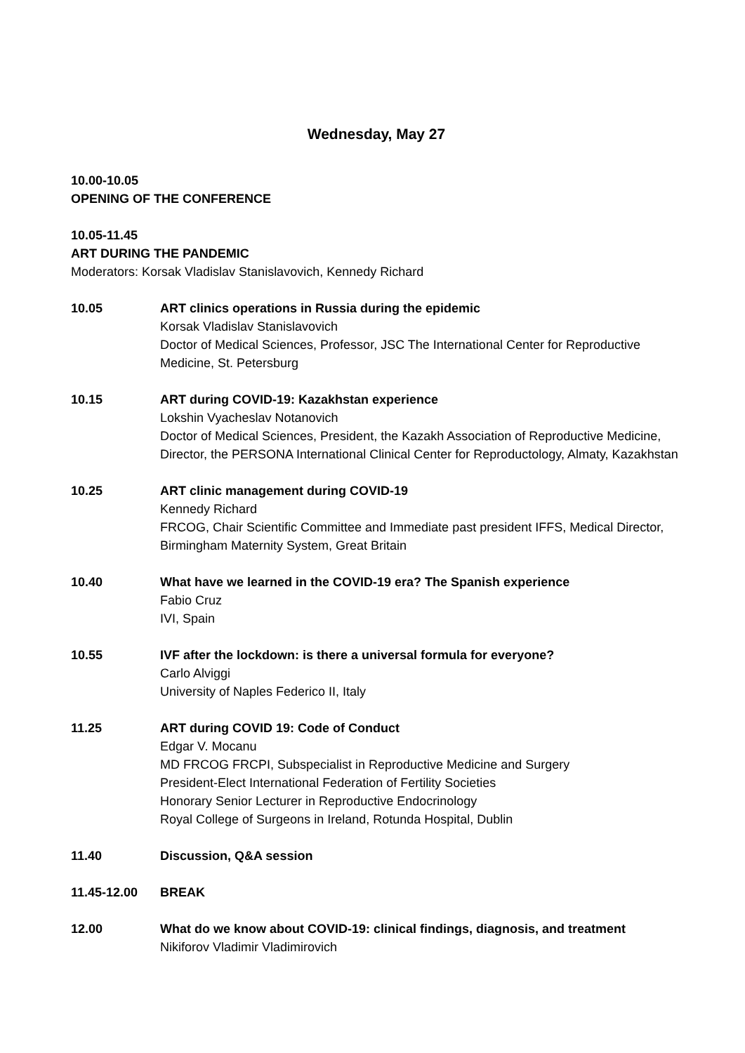Wednesday, May 27
10.00-10.05
OPENING OF THE CONFERENCE
10.05-11.45
ART DURING THE PANDEMIC
Moderators: Korsak Vladislav Stanislavovich, Kennedy Richard
10.05 ART clinics operations in Russia during the epidemic
Korsak Vladislav Stanislavovich
Doctor of Medical Sciences, Professor, JSC The International Center for Reproductive Medicine, St. Petersburg
10.15 ART during COVID-19: Kazakhstan experience
Lokshin Vyacheslav Notanovich
Doctor of Medical Sciences, President, the Kazakh Association of Reproductive Medicine, Director, the PERSONA International Clinical Center for Reproductology, Almaty, Kazakhstan
10.25 ART clinic management during COVID-19
Kennedy Richard
FRCOG, Chair Scientific Committee and Immediate past president IFFS, Medical Director, Birmingham Maternity System, Great Britain
10.40 What have we learned in the COVID-19 era? The Spanish experience
Fabio Cruz
IVI, Spain
10.55 IVF after the lockdown: is there a universal formula for everyone?
Carlo Alviggi
University of Naples Federico II, Italy
11.25 ART during COVID 19: Code of Conduct
Edgar V. Mocanu
MD FRCOG FRCPI, Subspecialist in Reproductive Medicine and Surgery
President-Elect International Federation of Fertility Societies
Honorary Senior Lecturer in Reproductive Endocrinology
Royal College of Surgeons in Ireland, Rotunda Hospital, Dublin
11.40 Discussion, Q&A session
11.45-12.00 BREAK
12.00 What do we know about COVID-19: clinical findings, diagnosis, and treatment
Nikiforov Vladimir Vladimirovich